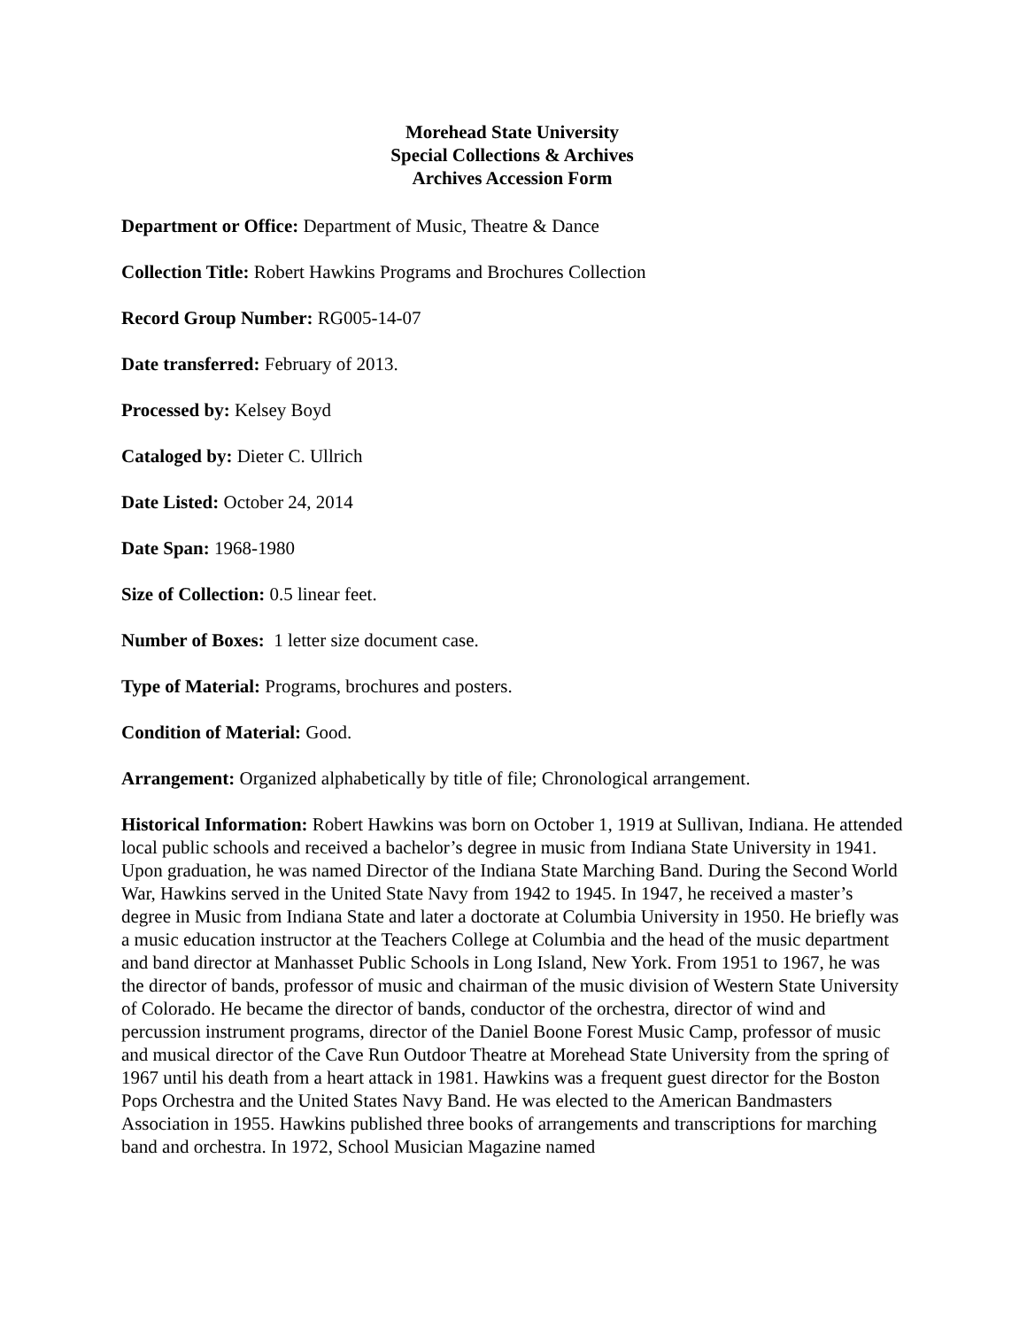Morehead State University
Special Collections & Archives
Archives Accession Form
Department or Office: Department of Music, Theatre & Dance
Collection Title: Robert Hawkins Programs and Brochures Collection
Record Group Number: RG005-14-07
Date transferred: February of 2013.
Processed by: Kelsey Boyd
Cataloged by: Dieter C. Ullrich
Date Listed: October 24, 2014
Date Span: 1968-1980
Size of Collection: 0.5 linear feet.
Number of Boxes: 1 letter size document case.
Type of Material: Programs, brochures and posters.
Condition of Material: Good.
Arrangement: Organized alphabetically by title of file; Chronological arrangement.
Historical Information: Robert Hawkins was born on October 1, 1919 at Sullivan, Indiana. He attended local public schools and received a bachelor’s degree in music from Indiana State University in 1941. Upon graduation, he was named Director of the Indiana State Marching Band. During the Second World War, Hawkins served in the United State Navy from 1942 to 1945. In 1947, he received a master’s degree in Music from Indiana State and later a doctorate at Columbia University in 1950. He briefly was a music education instructor at the Teachers College at Columbia and the head of the music department and band director at Manhasset Public Schools in Long Island, New York. From 1951 to 1967, he was the director of bands, professor of music and chairman of the music division of Western State University of Colorado. He became the director of bands, conductor of the orchestra, director of wind and percussion instrument programs, director of the Daniel Boone Forest Music Camp, professor of music and musical director of the Cave Run Outdoor Theatre at Morehead State University from the spring of 1967 until his death from a heart attack in 1981. Hawkins was a frequent guest director for the Boston Pops Orchestra and the United States Navy Band. He was elected to the American Bandmasters Association in 1955. Hawkins published three books of arrangements and transcriptions for marching band and orchestra. In 1972, School Musician Magazine named